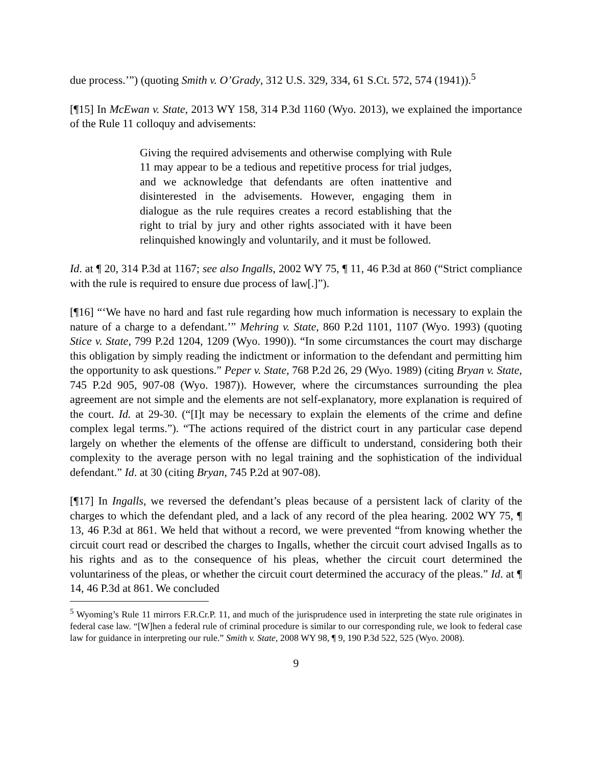due process.’”) (quoting Smith v. O’Grady, 312 U.S. 329, 334, 61 S.Ct. 572, 574 (1941)).<sup>5</sup>
[¶15] In McEwan v. State, 2013 WY 158, 314 P.3d 1160 (Wyo. 2013), we explained the importance of the Rule 11 colloquy and advisements:
Giving the required advisements and otherwise complying with Rule 11 may appear to be a tedious and repetitive process for trial judges, and we acknowledge that defendants are often inattentive and disinterested in the advisements. However, engaging them in dialogue as the rule requires creates a record establishing that the right to trial by jury and other rights associated with it have been relinquished knowingly and voluntarily, and it must be followed.
Id. at ¶ 20, 314 P.3d at 1167; see also Ingalls, 2002 WY 75, ¶ 11, 46 P.3d at 860 (“Strict compliance with the rule is required to ensure due process of law[.]”).
[¶16] “‘We have no hard and fast rule regarding how much information is necessary to explain the nature of a charge to a defendant.’” Mehring v. State, 860 P.2d 1101, 1107 (Wyo. 1993) (quoting Stice v. State, 799 P.2d 1204, 1209 (Wyo. 1990)). “In some circumstances the court may discharge this obligation by simply reading the indictment or information to the defendant and permitting him the opportunity to ask questions.” Peper v. State, 768 P.2d 26, 29 (Wyo. 1989) (citing Bryan v. State, 745 P.2d 905, 907-08 (Wyo. 1987)). However, where the circumstances surrounding the plea agreement are not simple and the elements are not self-explanatory, more explanation is required of the court. Id. at 29-30. (“[I]t may be necessary to explain the elements of the crime and define complex legal terms.”). “The actions required of the district court in any particular case depend largely on whether the elements of the offense are difficult to understand, considering both their complexity to the average person with no legal training and the sophistication of the individual defendant.” Id. at 30 (citing Bryan, 745 P.2d at 907-08).
[¶17] In Ingalls, we reversed the defendant’s pleas because of a persistent lack of clarity of the charges to which the defendant pled, and a lack of any record of the plea hearing. 2002 WY 75, ¶ 13, 46 P.3d at 861. We held that without a record, we were prevented “from knowing whether the circuit court read or described the charges to Ingalls, whether the circuit court advised Ingalls as to his rights and as to the consequence of his pleas, whether the circuit court determined the voluntariness of the pleas, or whether the circuit court determined the accuracy of the pleas.” Id. at ¶ 14, 46 P.3d at 861. We concluded
<sup>5</sup> Wyoming’s Rule 11 mirrors F.R.Cr.P. 11, and much of the jurisprudence used in interpreting the state rule originates in federal case law. “[W]hen a federal rule of criminal procedure is similar to our corresponding rule, we look to federal case law for guidance in interpreting our rule.” Smith v. State, 2008 WY 98, ¶ 9, 190 P.3d 522, 525 (Wyo. 2008).
9